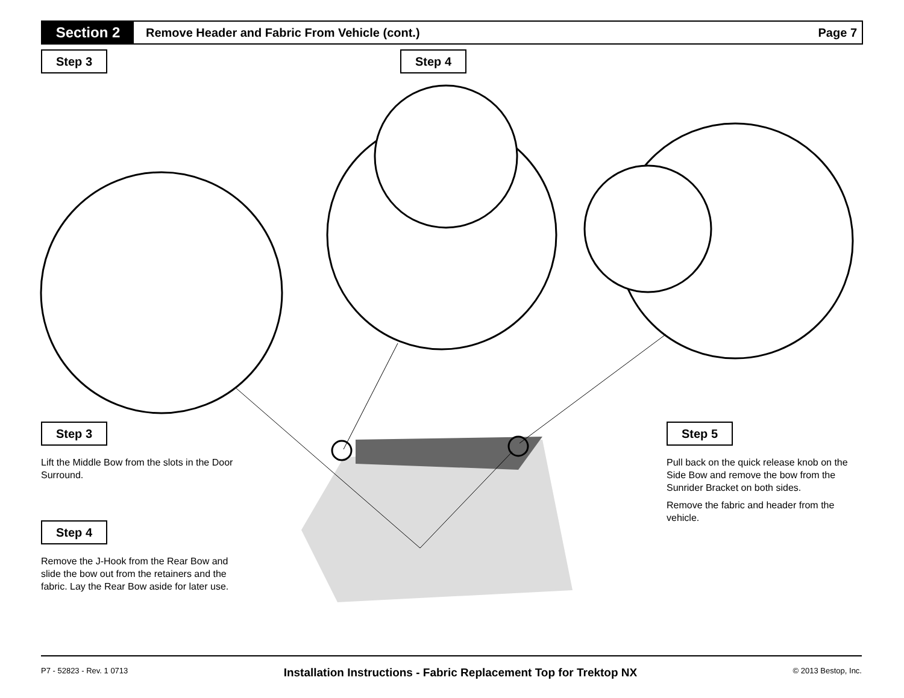Section 2
Remove Header and Fabric From Vehicle (cont.)
Page 7
Step 3 Step 4
Step 3
Lift the Middle Bow from the slots in the Door Surround.
Step 4
Remove the J-Hook from the Rear Bow and slide the bow out from the retainers and the fabric. Lay the Rear Bow aside for later use.
Step 5
Pull back on the quick release knob on the Side Bow and remove the bow from the Sunrider Bracket on both sides.
Remove the fabric and header from the vehicle.
P7 - 52823 - Rev. 1 0713 Installation Instructions - Fabric Replacement Top for Trektop NX © 2013 Bestop, Inc.